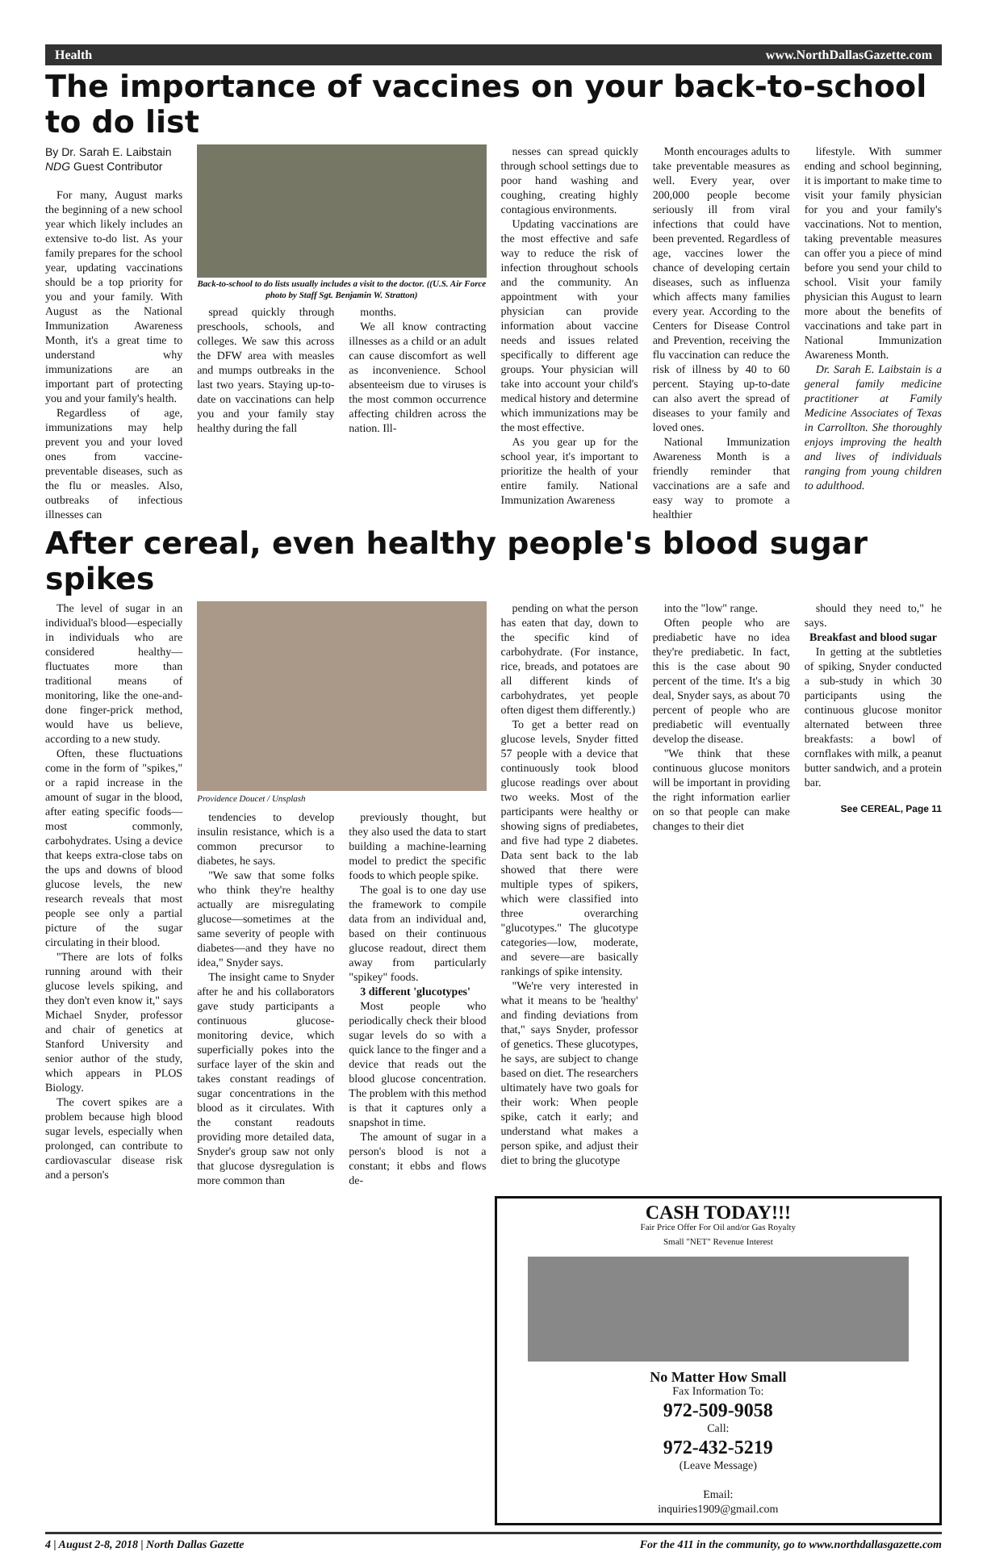Health www.NorthDallasGazette.com
The importance of vaccines on your back-to-school to do list
By Dr. Sarah E. Laibstain
NDG Guest Contributor
For many, August marks the beginning of a new school year which likely includes an extensive to-do list. As your family prepares for the school year, updating vaccinations should be a top priority for you and your family. With August as the National Immunization Awareness Month, it's a great time to understand why immunizations are an important part of protecting you and your family's health.
Regardless of age, immunizations may help prevent you and your loved ones from vaccine-preventable diseases, such as the flu or measles. Also, outbreaks of infectious illnesses can
Back-to-school to do lists usually includes a visit to the doctor. ((U.S. Air Force photo by Staff Sgt. Benjamin W. Stratton)
spread quickly through preschools, schools, and colleges. We saw this across the DFW area with measles and mumps outbreaks in the last two years. Staying up-to-date on vaccinations can help you and your family stay healthy during the fall
months.
We all know contracting illnesses as a child or an adult can cause discomfort as well as inconvenience. School absenteeism due to viruses is the most common occurrence affecting children across the nation. Ill-
nesses can spread quickly through school settings due to poor hand washing and coughing, creating highly contagious environments.
Updating vaccinations are the most effective and safe way to reduce the risk of infection throughout schools and the community. An appointment with your physician can provide information about vaccine needs and issues related specifically to different age groups. Your physician will take into account your child's medical history and determine which immunizations may be the most effective.
As you gear up for the school year, it's important to prioritize the health of your entire family. National Immunization Awareness
Month encourages adults to take preventable measures as well. Every year, over 200,000 people become seriously ill from viral infections that could have been prevented. Regardless of age, vaccines lower the chance of developing certain diseases, such as influenza which affects many families every year. According to the Centers for Disease Control and Prevention, receiving the flu vaccination can reduce the risk of illness by 40 to 60 percent. Staying up-to-date can also avert the spread of diseases to your family and loved ones.
National Immunization Awareness Month is a friendly reminder that vaccinations are a safe and easy way to promote a healthier
lifestyle. With summer ending and school beginning, it is important to make time to visit your family physician for you and your family's vaccinations. Not to mention, taking preventable measures can offer you a piece of mind before you send your child to school. Visit your family physician this August to learn more about the benefits of vaccinations and take part in National Immunization Awareness Month.
Dr. Sarah E. Laibstain is a general family medicine practitioner at Family Medicine Associates of Texas in Carrollton. She thoroughly enjoys improving the health and lives of individuals ranging from young children to adulthood.
After cereal, even healthy people's blood sugar spikes
The level of sugar in an individual's blood—especially in individuals who are considered healthy—fluctuates more than traditional means of monitoring, like the one-and-done finger-prick method, would have us believe, according to a new study.
Often, these fluctuations come in the form of "spikes," or a rapid increase in the amount of sugar in the blood, after eating specific foods—most commonly, carbohydrates. Using a device that keeps extra-close tabs on the ups and downs of blood glucose levels, the new research reveals that most people see only a partial picture of the sugar circulating in their blood.
"There are lots of folks running around with their glucose levels spiking, and they don't even know it," says Michael Snyder, professor and chair of genetics at Stanford University and senior author of the study, which appears in PLOS Biology.
The covert spikes are a problem because high blood sugar levels, especially when prolonged, can contribute to cardiovascular disease risk and a person's
Providence Doucet / Unsplash
tendencies to develop insulin resistance, which is a common precursor to diabetes, he says.
"We saw that some folks who think they're healthy actually are misregulating glucose—sometimes at the same severity of people with diabetes—and they have no idea," Snyder says.
The insight came to Snyder after he and his collaborators gave study participants a continuous glucose-monitoring device, which superficially pokes into the surface layer of the skin and takes constant readings of sugar concentrations in the blood as it circulates. With the constant readouts providing more detailed data, Snyder's group saw not only that glucose dysregulation is more common than
previously thought, but they also used the data to start building a machine-learning model to predict the specific foods to which people spike.
The goal is to one day use the framework to compile data from an individual and, based on their continuous glucose readout, direct them away from particularly "spikey" foods.
3 different 'glucotypes'
Most people who periodically check their blood sugar levels do so with a quick lance to the finger and a device that reads out the blood glucose concentration. The problem with this method is that it captures only a snapshot in time.
The amount of sugar in a person's blood is not a constant; it ebbs and flows de-
pending on what the person has eaten that day, down to the specific kind of carbohydrate. (For instance, rice, breads, and potatoes are all different kinds of carbohydrates, yet people often digest them differently.)
To get a better read on glucose levels, Snyder fitted 57 people with a device that continuously took blood glucose readings over about two weeks. Most of the participants were healthy or showing signs of prediabetes, and five had type 2 diabetes. Data sent back to the lab showed that there were multiple types of spikers, which were classified into three overarching "glucotypes." The glucotype categories—low, moderate, and severe—are basically rankings of spike intensity.
"We're very interested in what it means to be 'healthy' and finding deviations from that," says Snyder, professor of genetics. These glucotypes, he says, are subject to change based on diet. The researchers ultimately have two goals for their work: When people spike, catch it early; and understand what makes a person spike, and adjust their diet to bring the glucotype
into the "low" range.
Often people who are prediabetic have no idea they're prediabetic. In fact, this is the case about 90 percent of the time. It's a big deal, Snyder says, as about 70 percent of people who are prediabetic will eventually develop the disease.
"We think that these continuous glucose monitors will be important in providing the right information earlier on so that people can make changes to their diet
should they need to," he says.
Breakfast and blood sugar
In getting at the subtleties of spiking, Snyder conducted a sub-study in which 30 participants using the continuous glucose monitor alternated between three breakfasts: a bowl of cornflakes with milk, a peanut butter sandwich, and a protein bar.
See CEREAL, Page 11
CASH TODAY!!!
Fair Price Offer For Oil and/or Gas Royalty
Small "NET" Revenue Interest
No Matter How Small
Fax Information To:
972-509-9058
Call:
972-432-5219
(Leave Message)
Email:
inquiries1909@gmail.com
4 | August 2-8, 2018 | North Dallas Gazette For the 411 in the community, go to www.northdallasgazette.com